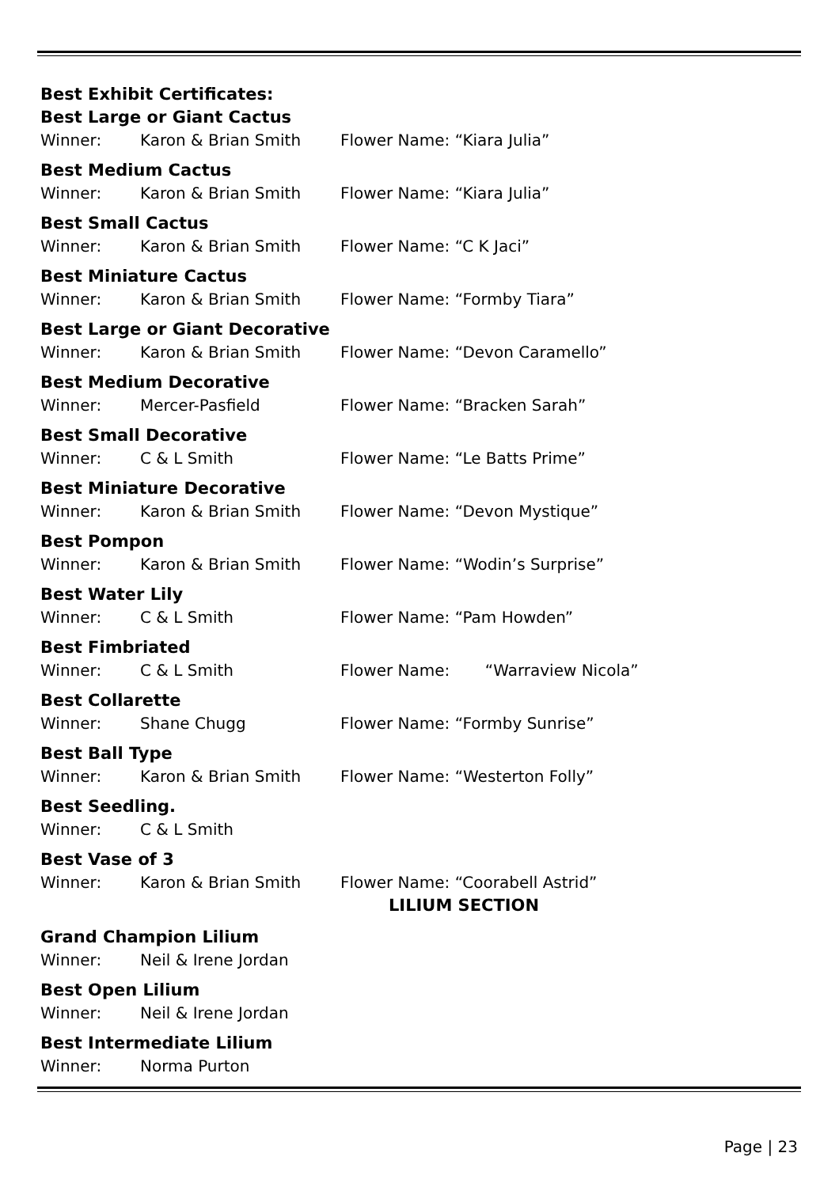Best Exhibit Certificates:
Best Large or Giant Cactus
Winner: Karon & Brian Smith Flower Name: “Kiara Julia”
Best Medium Cactus
Winner: Karon & Brian Smith Flower Name: “Kiara Julia”
Best Small Cactus
Winner: Karon & Brian Smith Flower Name: “C K Jaci”
Best Miniature Cactus
Winner: Karon & Brian Smith Flower Name: “Formby Tiara”
Best Large or Giant Decorative
Winner: Karon & Brian Smith Flower Name: “Devon Caramello”
Best Medium Decorative
Winner: Mercer-Pasfield Flower Name: “Bracken Sarah”
Best Small Decorative
Winner: C & L Smith Flower Name: “Le Batts Prime”
Best Miniature Decorative
Winner: Karon & Brian Smith Flower Name: “Devon Mystique”
Best Pompon
Winner: Karon & Brian Smith Flower Name: “Wodin’s Surprise”
Best Water Lily
Winner: C & L Smith Flower Name: “Pam Howden”
Best Fimbriated
Winner: C & L Smith Flower Name: “Warraview Nicola”
Best Collarette
Winner: Shane Chugg Flower Name: “Formby Sunrise”
Best Ball Type
Winner: Karon & Brian Smith Flower Name: “Westerton Folly”
Best Seedling.
Winner: C & L Smith
Best Vase of 3
Winner: Karon & Brian Smith Flower Name: “Coorabell Astrid”
LILIUM SECTION
Grand Champion Lilium
Winner: Neil & Irene Jordan
Best Open Lilium
Winner: Neil & Irene Jordan
Best Intermediate Lilium
Winner: Norma Purton
Page | 23